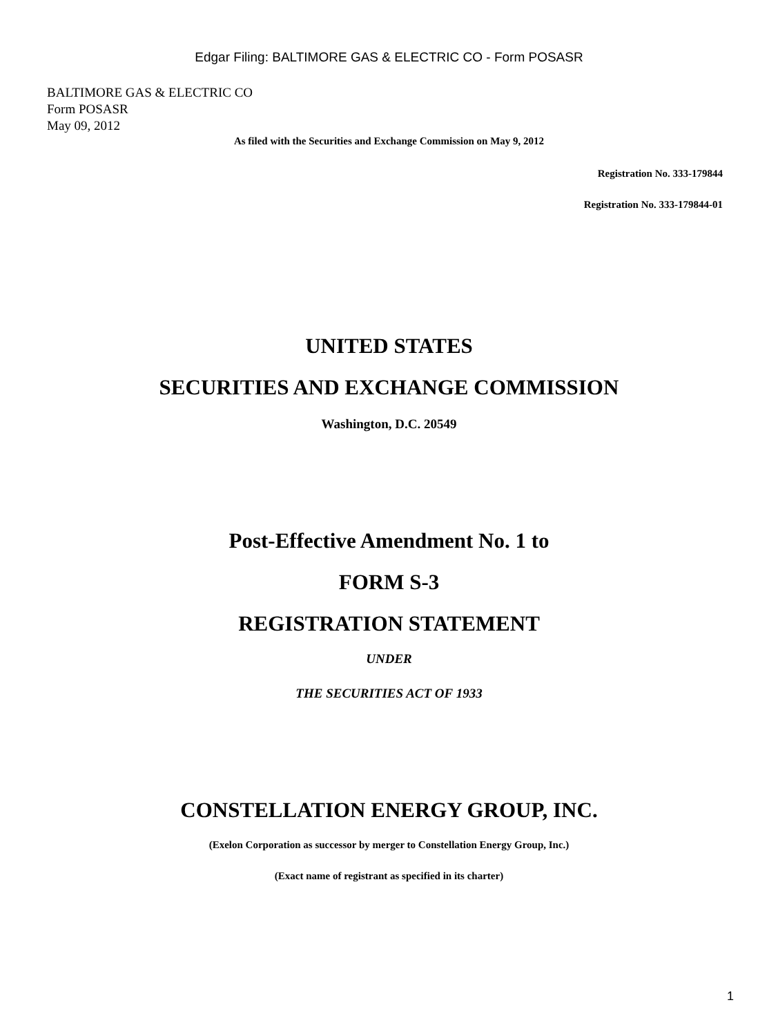Edgar Filing: BALTIMORE GAS & ELECTRIC CO - Form POSASR
BALTIMORE GAS & ELECTRIC CO
Form POSASR
May 09, 2012
As filed with the Securities and Exchange Commission on May 9, 2012
Registration No. 333-179844
Registration No. 333-179844-01
UNITED STATES
SECURITIES AND EXCHANGE COMMISSION
Washington, D.C. 20549
Post-Effective Amendment No. 1 to
FORM S-3
REGISTRATION STATEMENT
UNDER
THE SECURITIES ACT OF 1933
CONSTELLATION ENERGY GROUP, INC.
(Exelon Corporation as successor by merger to Constellation Energy Group, Inc.)
(Exact name of registrant as specified in its charter)
1